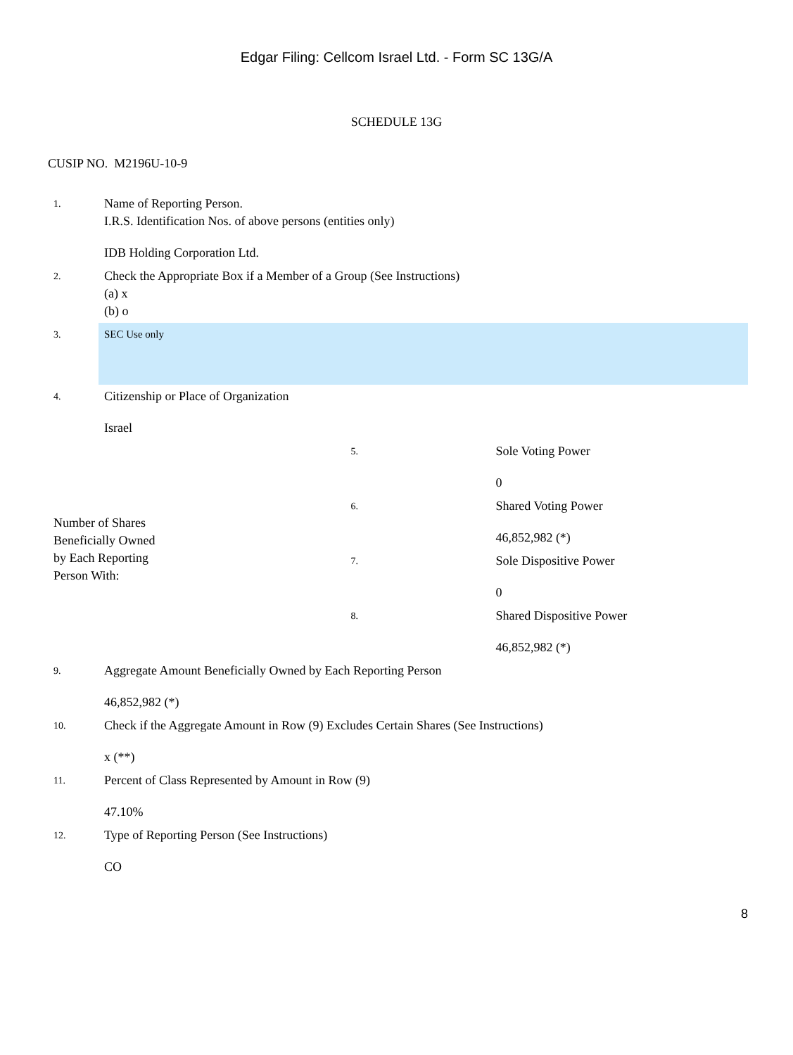Edgar Filing: Cellcom Israel Ltd. - Form SC 13G/A
SCHEDULE 13G
CUSIP NO. M2196U-10-9
| 1. | Name of Reporting Person. I.R.S. Identification Nos. of above persons (entities only) IDB Holding Corporation Ltd. | | |
| 2. | Check the Appropriate Box if a Member of a Group (See Instructions) (a) x (b) o | | |
| 3. | SEC Use only | | |
| 4. | Citizenship or Place of Organization Israel | | |
| Number of Shares Beneficially Owned by Each Reporting Person With: | | 5. | Sole Voting Power 0 |
| | | 6. | Shared Voting Power 46,852,982 (*) |
| | | 7. | Sole Dispositive Power 0 |
| | | 8. | Shared Dispositive Power 46,852,982 (*) |
| 9. | Aggregate Amount Beneficially Owned by Each Reporting Person 46,852,982 (*) | | |
| 10. | Check if the Aggregate Amount in Row (9) Excludes Certain Shares (See Instructions) x (**) | | |
| 11. | Percent of Class Represented by Amount in Row (9) 47.10% | | |
| 12. | Type of Reporting Person (See Instructions) CO | | |
8